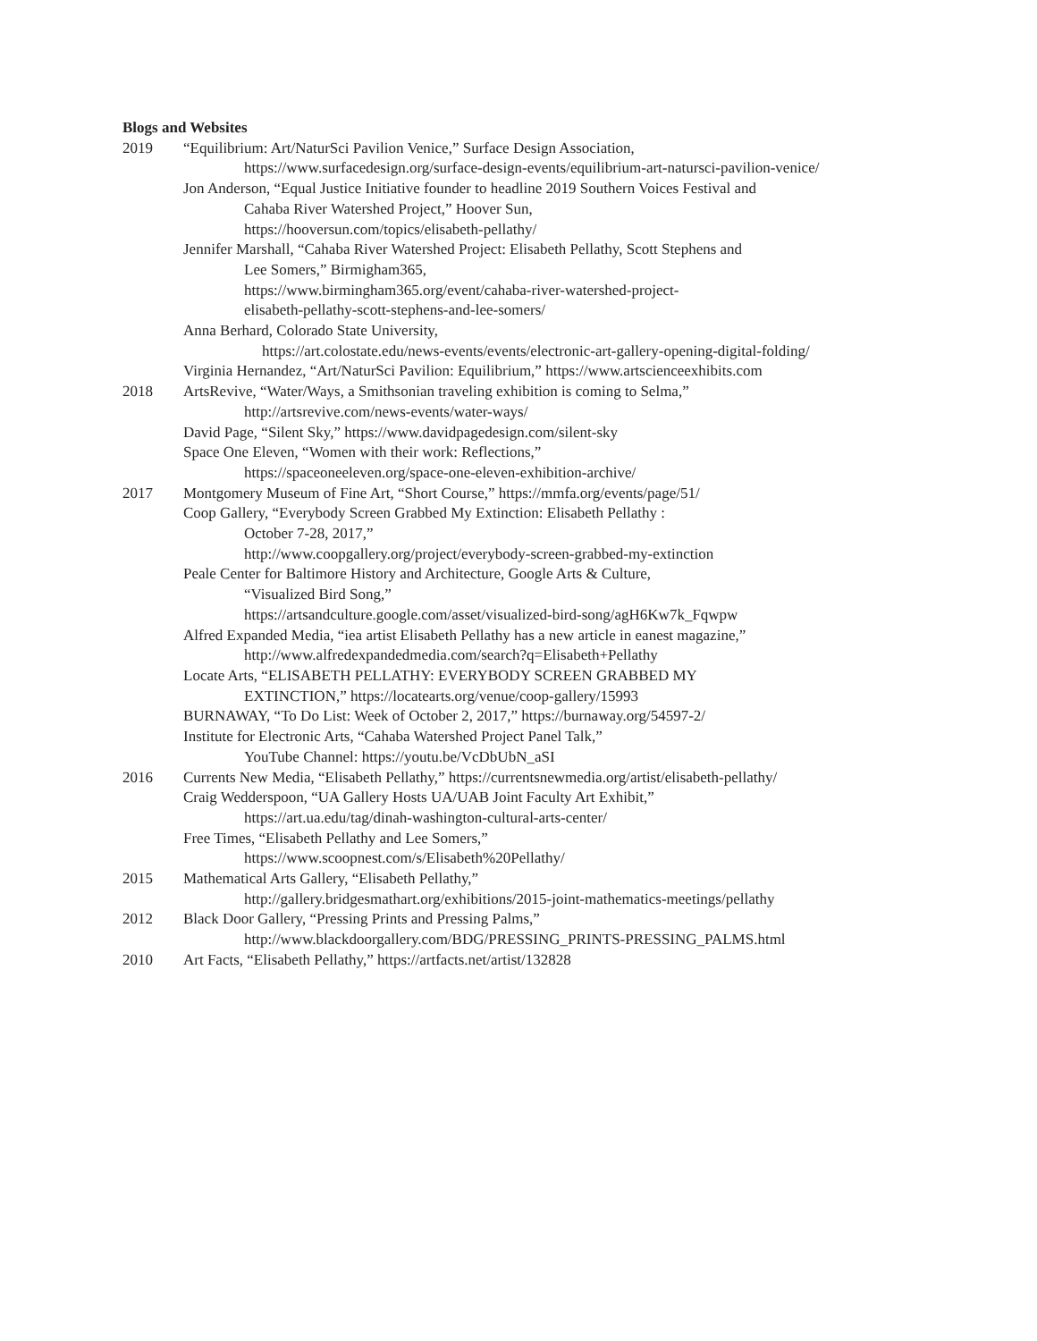Blogs and Websites
2019 “Equilibrium: Art/NaturSci Pavilion Venice,” Surface Design Association,
https://www.surfacedesign.org/surface-design-events/equilibrium-art-natursci-pavilion-venice/
Jon Anderson, “Equal Justice Initiative founder to headline 2019 Southern Voices Festival and
Cahaba River Watershed Project,” Hoover Sun,
https://hooversun.com/topics/elisabeth-pellathy/
Jennifer Marshall, “Cahaba River Watershed Project: Elisabeth Pellathy, Scott Stephens and
Lee Somers,” Birmigham365,
https://www.birmingham365.org/event/cahaba-river-watershed-project-
elisabeth-pellathy-scott-stephens-and-lee-somers/
Anna Berhard, Colorado State University,
https://art.colostate.edu/news-events/events/electronic-art-gallery-opening-digital-folding/
Virginia Hernandez, “Art/NaturSci Pavilion: Equilibrium,” https://www.artscienceexhibits.com
2018 ArtsRevive, “Water/Ways, a Smithsonian traveling exhibition is coming to Selma,”
http://artsrevive.com/news-events/water-ways/
David Page, “Silent Sky,” https://www.davidpagedesign.com/silent-sky
Space One Eleven, “Women with their work: Reflections,”
https://spaceoneeleven.org/space-one-eleven-exhibition-archive/
2017 Montgomery Museum of Fine Art, “Short Course,” https://mmfa.org/events/page/51/
Coop Gallery, “Everybody Screen Grabbed My Extinction: Elisabeth Pellathy :
October 7-28, 2017,”
http://www.coopgallery.org/project/everybody-screen-grabbed-my-extinction
Peale Center for Baltimore History and Architecture, Google Arts & Culture,
“Visualized Bird Song,”
https://artsandculture.google.com/asset/visualized-bird-song/agH6Kw7k_Fqwpw
Alfred Expanded Media, “iea artist Elisabeth Pellathy has a new article in eanest magazine,”
http://www.alfredexpandedmedia.com/search?q=Elisabeth+Pellathy
Locate Arts, “ELISABETH PELLATHY: EVERYBODY SCREEN GRABBED MY
EXTINCTION,” https://locatearts.org/venue/coop-gallery/15993
BURNAWAY, “To Do List: Week of October 2, 2017,” https://burnaway.org/54597-2/
Institute for Electronic Arts, “Cahaba Watershed Project Panel Talk,”
YouTube Channel: https://youtu.be/VcDbUbN_aSI
2016 Currents New Media, “Elisabeth Pellathy,” https://currentsnewmedia.org/artist/elisabeth-pellathy/
Craig Wedderspoon, “UA Gallery Hosts UA/UAB Joint Faculty Art Exhibit,”
https://art.ua.edu/tag/dinah-washington-cultural-arts-center/
Free Times, “Elisabeth Pellathy and Lee Somers,”
https://www.scoopnest.com/s/Elisabeth%20Pellathy/
2015 Mathematical Arts Gallery, “Elisabeth Pellathy,”
http://gallery.bridgesmathart.org/exhibitions/2015-joint-mathematics-meetings/pellathy
2012 Black Door Gallery, “Pressing Prints and Pressing Palms,”
http://www.blackdoorgallery.com/BDG/PRESSING_PRINTS-PRESSING_PALMS.html
2010 Art Facts, “Elisabeth Pellathy,” https://artfacts.net/artist/132828